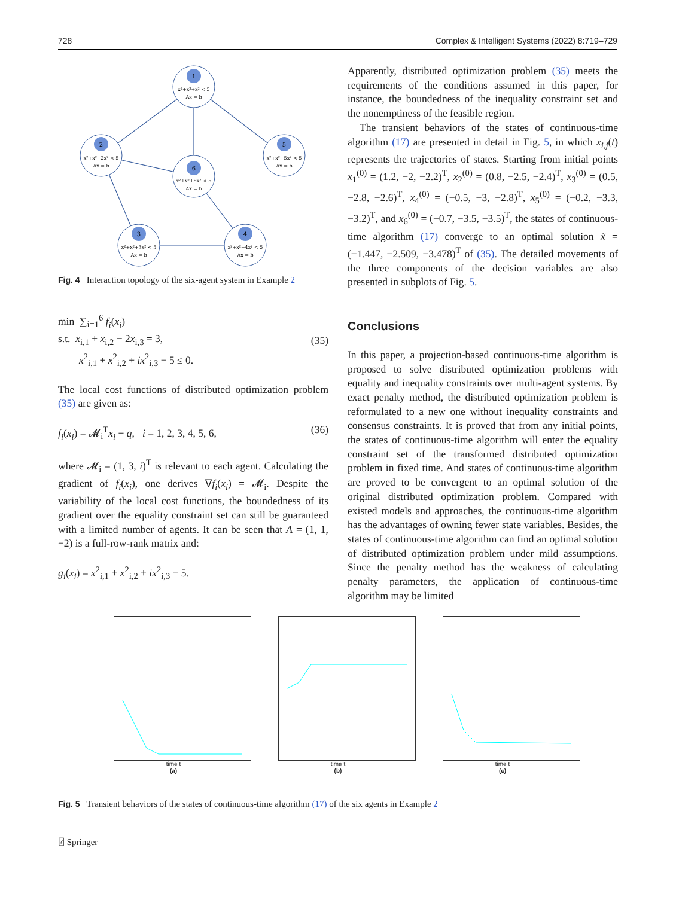728 Complex & Intelligent Systems (2022) 8:719–729
1
x²+x²+x² < 5
Ax = b
2
x²+x²+2x² < 5
Ax = b
5
x²+x²+5x² < 5
Ax = b
6
x²+x²+6x² < 5
Ax = b
3
x²+x²+3x² < 5
Ax = b
4
x²+x²+4x² < 5
Ax = b
Fig. 4 Interaction topology of the six-agent system in Example 2
min ∑<sub>i=1</sub><sup>6</sup> f<sub>i</sub>(x<sub>i</sub>)
s.t. x<sub>i,1</sub> + x<sub>i,2</sub> − 2x<sub>i,3</sub> = 3,
x<sup>2</sup><sub>i,1</sub> + x<sup>2</sup><sub>i,2</sub> + ix<sup>2</sup><sub>i,3</sub> − 5 ≤ 0.
(35)
The local cost functions of distributed optimization problem (35) are given as:
f<sub>i</sub>(x<sub>i</sub>) = 𝓜<sub>i</sub><sup>T</sup>x<sub>i</sub> + q, i = 1, 2, 3, 4, 5, 6,
(36)
where 𝓜<sub>i</sub> = (1, 3, i)<sup>T</sup> is relevant to each agent. Calculating the gradient of f<sub>i</sub>(x<sub>i</sub>), one derives ∇f<sub>i</sub>(x<sub>i</sub>) = 𝓜<sub>i</sub>. Despite the variability of the local cost functions, the boundedness of its gradient over the equality constraint set can still be guaranteed with a limited number of agents. It can be seen that A = (1, 1, −2) is a full-row-rank matrix and:
g<sub>i</sub>(x<sub>i</sub>) = x<sup>2</sup><sub>i,1</sub> + x<sup>2</sup><sub>i,2</sub> + ix<sup>2</sup><sub>i,3</sub> − 5.
Apparently, distributed optimization problem (35) meets the requirements of the conditions assumed in this paper, for instance, the boundedness of the inequality constraint set and the nonemptiness of the feasible region.
The transient behaviors of the states of continuous-time algorithm (17) are presented in detail in Fig. 5, in which x<sub>i,j</sub>(t) represents the trajectories of states. Starting from initial points x<sub>1</sub><sup>(0)</sup> = (1.2, −2, −2.2)<sup>T</sup>, x<sub>2</sub><sup>(0)</sup> = (0.8, −2.5, −2.4)<sup>T</sup>, x<sub>3</sub><sup>(0)</sup> = (0.5, −2.8, −2.6)<sup>T</sup>, x<sub>4</sub><sup>(0)</sup> = (−0.5, −3, −2.8)<sup>T</sup>, x<sub>5</sub><sup>(0)</sup> = (−0.2, −3.3, −3.2)<sup>T</sup>, and x<sub>6</sub><sup>(0)</sup> = (−0.7, −3.5, −3.5)<sup>T</sup>, the states of continuous-time algorithm (17) converge to an optimal solution x̃ = (−1.447, −2.509, −3.478)<sup>T</sup> of (35). The detailed movements of the three components of the decision variables are also presented in subplots of Fig. 5.
Conclusions
In this paper, a projection-based continuous-time algorithm is proposed to solve distributed optimization problems with equality and inequality constraints over multi-agent systems. By exact penalty method, the distributed optimization problem is reformulated to a new one without inequality constraints and consensus constraints. It is proved that from any initial points, the states of continuous-time algorithm will enter the equality constraint set of the transformed distributed optimization problem in fixed time. And states of continuous-time algorithm are proved to be convergent to an optimal solution of the original distributed optimization problem. Compared with existed models and approaches, the continuous-time algorithm has the advantages of owning fewer state variables. Besides, the states of continuous-time algorithm can find an optimal solution of distributed optimization problem under mild assumptions. Since the penalty method has the weakness of calculating penalty parameters, the application of continuous-time algorithm may be limited
time t
(a)
time t
(b)
time t
(c)
Fig. 5 Transient behaviors of the states of continuous-time algorithm (17) of the six agents in Example 2
⍰ Springer